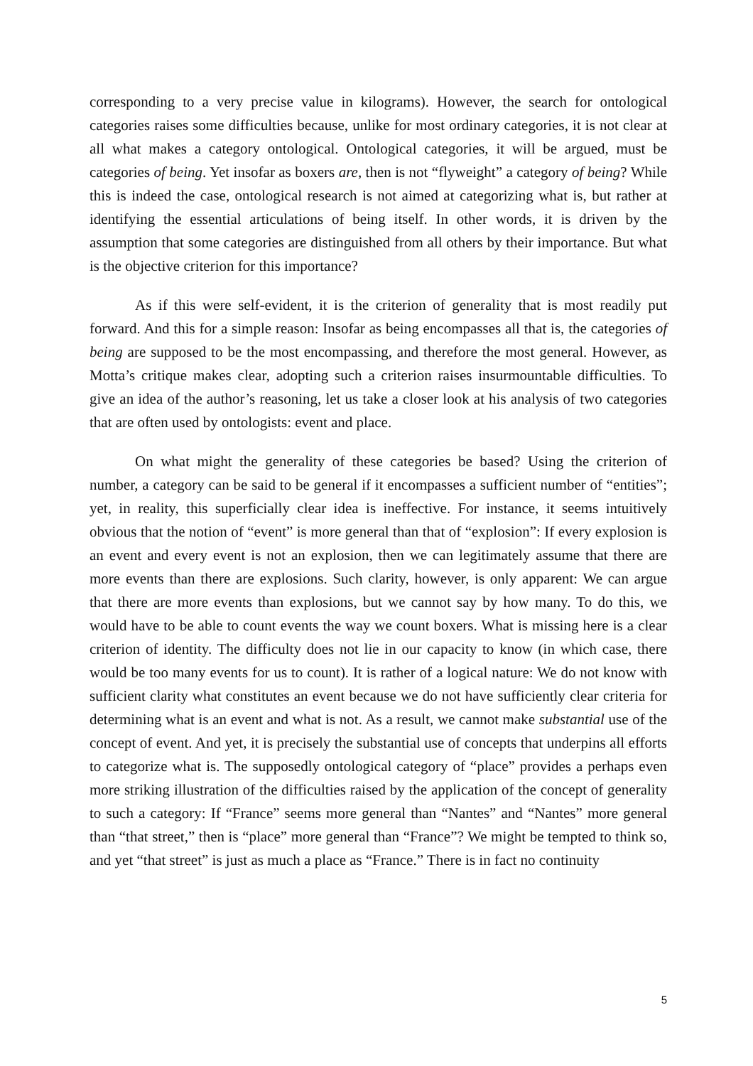corresponding to a very precise value in kilograms). However, the search for ontological categories raises some difficulties because, unlike for most ordinary categories, it is not clear at all what makes a category ontological. Ontological categories, it will be argued, must be categories of being. Yet insofar as boxers are, then is not “flyweight” a category of being? While this is indeed the case, ontological research is not aimed at categorizing what is, but rather at identifying the essential articulations of being itself. In other words, it is driven by the assumption that some categories are distinguished from all others by their importance. But what is the objective criterion for this importance?
As if this were self-evident, it is the criterion of generality that is most readily put forward. And this for a simple reason: Insofar as being encompasses all that is, the categories of being are supposed to be the most encompassing, and therefore the most general. However, as Motta’s critique makes clear, adopting such a criterion raises insurmountable difficulties. To give an idea of the author’s reasoning, let us take a closer look at his analysis of two categories that are often used by ontologists: event and place.
On what might the generality of these categories be based? Using the criterion of number, a category can be said to be general if it encompasses a sufficient number of “entities”; yet, in reality, this superficially clear idea is ineffective. For instance, it seems intuitively obvious that the notion of “event” is more general than that of “explosion”: If every explosion is an event and every event is not an explosion, then we can legitimately assume that there are more events than there are explosions. Such clarity, however, is only apparent: We can argue that there are more events than explosions, but we cannot say by how many. To do this, we would have to be able to count events the way we count boxers. What is missing here is a clear criterion of identity. The difficulty does not lie in our capacity to know (in which case, there would be too many events for us to count). It is rather of a logical nature: We do not know with sufficient clarity what constitutes an event because we do not have sufficiently clear criteria for determining what is an event and what is not. As a result, we cannot make substantial use of the concept of event. And yet, it is precisely the substantial use of concepts that underpins all efforts to categorize what is. The supposedly ontological category of “place” provides a perhaps even more striking illustration of the difficulties raised by the application of the concept of generality to such a category: If “France” seems more general than “Nantes” and “Nantes” more general than “that street,” then is “place” more general than “France”? We might be tempted to think so, and yet “that street” is just as much a place as “France.” There is in fact no continuity
5